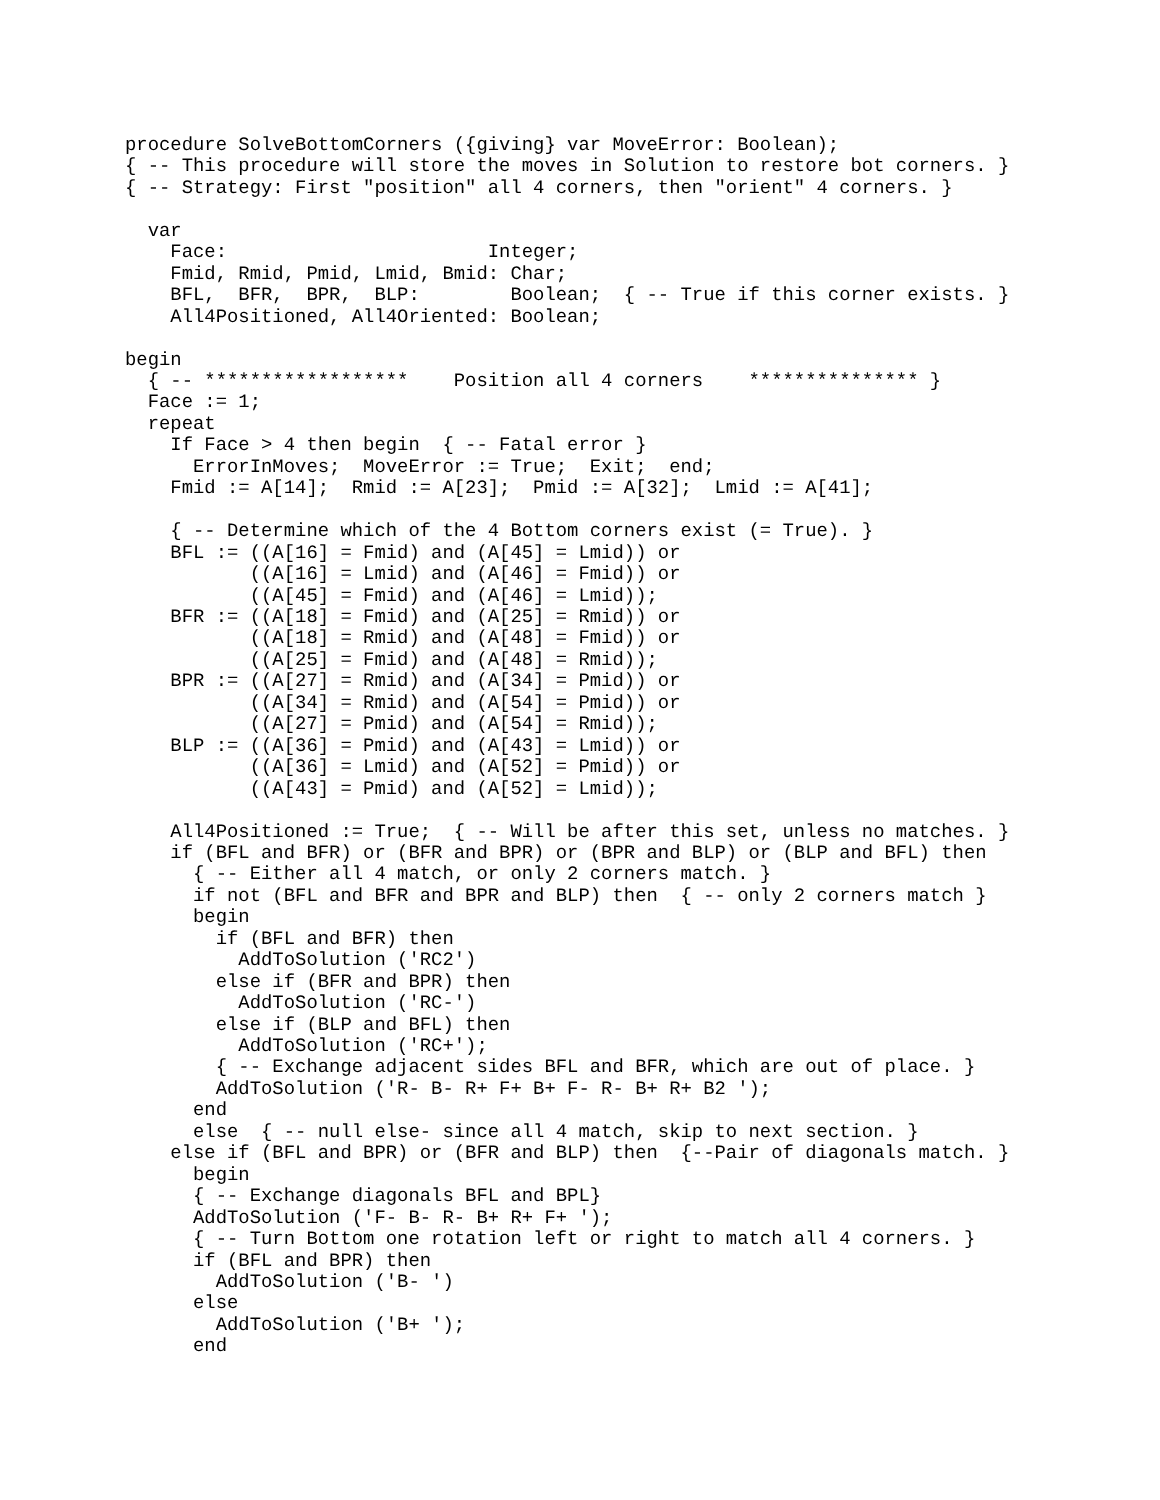procedure SolveBottomCorners ({giving} var MoveError: Boolean);
{ -- This procedure will store the moves in Solution to restore bot corners. }
{ -- Strategy: First "position" all 4 corners, then "orient" 4 corners. }

  var
    Face:                       Integer;
    Fmid, Rmid, Pmid, Lmid, Bmid: Char;
    BFL,  BFR,  BPR,  BLP:        Boolean;  { -- True if this corner exists. }
    All4Positioned, All4Oriented: Boolean;

begin
  { -- ******************    Position all 4 corners    *************** }
  Face := 1;
  repeat
    If Face > 4 then begin  { -- Fatal error }
      ErrorInMoves;  MoveError := True;  Exit;  end;
    Fmid := A[14];  Rmid := A[23];  Pmid := A[32];  Lmid := A[41];

    { -- Determine which of the 4 Bottom corners exist (= True). }
    BFL := ((A[16] = Fmid) and (A[45] = Lmid)) or
           ((A[16] = Lmid) and (A[46] = Fmid)) or
           ((A[45] = Fmid) and (A[46] = Lmid));
    BFR := ((A[18] = Fmid) and (A[25] = Rmid)) or
           ((A[18] = Rmid) and (A[48] = Fmid)) or
           ((A[25] = Fmid) and (A[48] = Rmid));
    BPR := ((A[27] = Rmid) and (A[34] = Pmid)) or
           ((A[34] = Rmid) and (A[54] = Pmid)) or
           ((A[27] = Pmid) and (A[54] = Rmid));
    BLP := ((A[36] = Pmid) and (A[43] = Lmid)) or
           ((A[36] = Lmid) and (A[52] = Pmid)) or
           ((A[43] = Pmid) and (A[52] = Lmid));

    All4Positioned := True;  { -- Will be after this set, unless no matches. }
    if (BFL and BFR) or (BFR and BPR) or (BPR and BLP) or (BLP and BFL) then
      { -- Either all 4 match, or only 2 corners match. }
      if not (BFL and BFR and BPR and BLP) then  { -- only 2 corners match }
      begin
        if (BFL and BFR) then
          AddToSolution ('RC2')
        else if (BFR and BPR) then
          AddToSolution ('RC-')
        else if (BLP and BFL) then
          AddToSolution ('RC+');
        { -- Exchange adjacent sides BFL and BFR, which are out of place. }
        AddToSolution ('R- B- R+ F+ B+ F- R- B+ R+ B2 ');
      end
      else  { -- null else- since all 4 match, skip to next section. }
    else if (BFL and BPR) or (BFR and BLP) then  {--Pair of diagonals match. }
      begin
      { -- Exchange diagonals BFL and BPL}
      AddToSolution ('F- B- R- B+ R+ F+ ');
      { -- Turn Bottom one rotation left or right to match all 4 corners. }
      if (BFL and BPR) then
        AddToSolution ('B- ')
      else
        AddToSolution ('B+ ');
      end